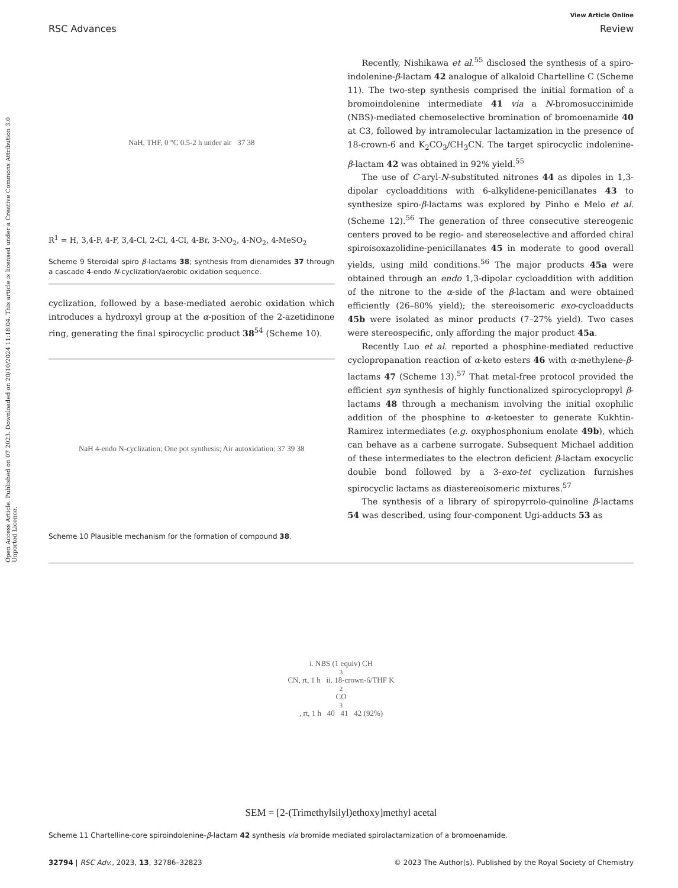View Article Online
RSC Advances Review
Open Access Article. Published on 07 2023. Downloaded on 20/10/2024 11:18:04. This article is licensed under a Creative Commons Attribution 3.0 Unported Licence.
NaH, THF, 0 °C 0.5-2 h under air 37 38
R<sup>1</sup> = H, 3,4-F, 4-F, 3,4-Cl, 2-Cl, 4-Cl, 4-Br, 3-NO<sub>2</sub>, 4-NO<sub>2</sub>, 4-MeSO<sub>2</sub>
Scheme 9 Steroidal spiro β-lactams 38; synthesis from dienamides 37 through a cascade 4-endo N-cyclization/aerobic oxidation sequence.
cyclization, followed by a base-mediated aerobic oxidation which introduces a hydroxyl group at the α-position of the 2-azetidinone ring, generating the final spirocyclic product 38<sup>54</sup> (Scheme 10).
NaH 4-endo N-cyclization; One pot synthesis; Air autoxidation; 37 39 38
Scheme 10 Plausible mechanism for the formation of compound 38.
Recently, Nishikawa et al.<sup>55</sup> disclosed the synthesis of a spiro-indolenine-β-lactam 42 analogue of alkaloid Chartelline C (Scheme 11). The two-step synthesis comprised the initial formation of a bromoindolenine intermediate 41 via a N-bromosuccinimide (NBS)-mediated chemoselective bromination of bromoenamide 40 at C3, followed by intramolecular lactamization in the presence of 18-crown-6 and K<sub>2</sub>CO<sub>3</sub>/CH<sub>3</sub>CN. The target spirocyclic indolenine-β-lactam 42 was obtained in 92% yield.<sup>55</sup>
The use of C-aryl-N-substituted nitrones 44 as dipoles in 1,3-dipolar cycloadditions with 6-alkylidene-penicillanates 43 to synthesize spiro-β-lactams was explored by Pinho e Melo et al. (Scheme 12).<sup>56</sup> The generation of three consecutive stereogenic centers proved to be regio- and stereoselective and afforded chiral spiroisoxazolidine-penicillanates 45 in moderate to good overall yields, using mild conditions.<sup>56</sup> The major products 45a were obtained through an endo 1,3-dipolar cycloaddition with addition of the nitrone to the α-side of the β-lactam and were obtained efficiently (26–80% yield); the stereoisomeric exo-cycloadducts 45b were isolated as minor products (7–27% yield). Two cases were stereospecific, only affording the major product 45a.
Recently Luo et al. reported a phosphine-mediated reductive cyclopropanation reaction of α-keto esters 46 with α-methylene-β-lactams 47 (Scheme 13).<sup>57</sup> That metal-free protocol provided the efficient syn synthesis of highly functionalized spirocyclopropyl β-lactams 48 through a mechanism involving the initial oxophilic addition of the phosphine to α-ketoester to generate Kukhtin-Ramirez intermediates (e.g. oxyphosphonium enolate 49b), which can behave as a carbene surrogate. Subsequent Michael addition of these intermediates to the electron deficient β-lactam exocyclic double bond followed by a 3-exo-tet cyclization furnishes spirocyclic lactams as diastereoisomeric mixtures.<sup>57</sup>
The synthesis of a library of spiropyrrolo-quinoline β-lactams 54 was described, using four-component Ugi-adducts 53 as
i. NBS (1 equiv) CH<sub>3</sub>CN, rt, 1 h ii. 18-crown-6/THF K<sub>2</sub>CO<sub>3</sub>, rt, 1 h 40 41 42 (92%)
SEM = [2-(Trimethylsilyl)ethoxy]methyl acetal
Scheme 11 Chartelline-core spiroindolenine-β-lactam 42 synthesis via bromide mediated spirolactamization of a bromoenamide.
32794 | RSC Adv., 2023, 13, 32786–32823 © 2023 The Author(s). Published by the Royal Society of Chemistry